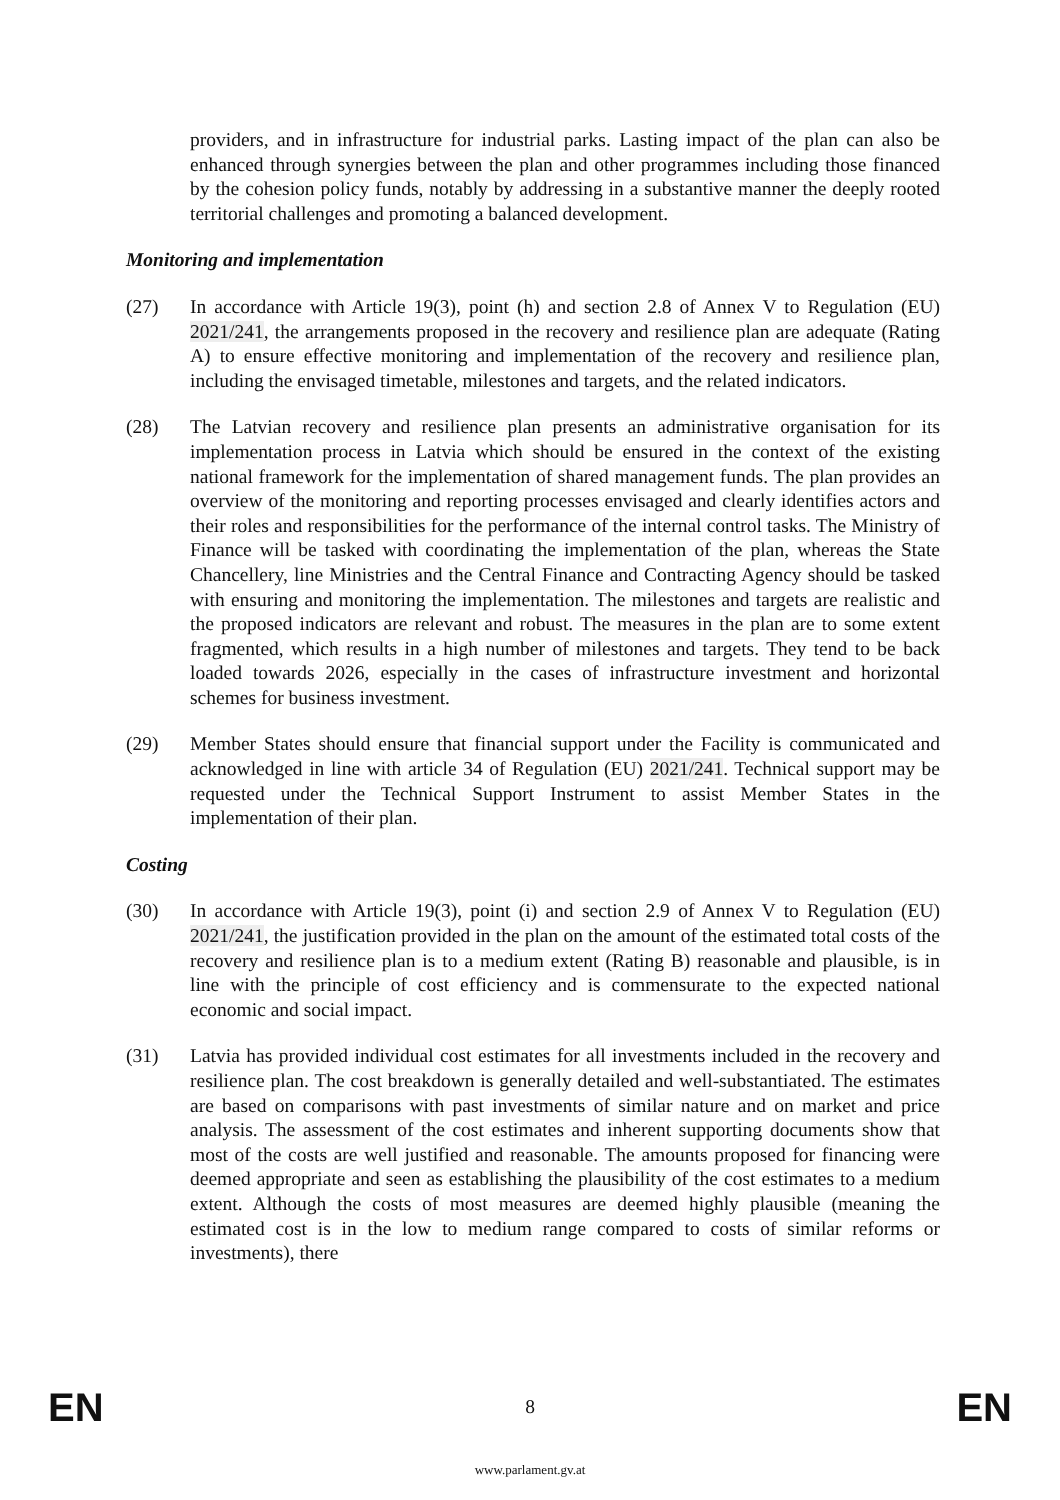providers, and in infrastructure for industrial parks. Lasting impact of the plan can also be enhanced through synergies between the plan and other programmes including those financed by the cohesion policy funds, notably by addressing in a substantive manner the deeply rooted territorial challenges and promoting a balanced development.
Monitoring and implementation
(27) In accordance with Article 19(3), point (h) and section 2.8 of Annex V to Regulation (EU) 2021/241, the arrangements proposed in the recovery and resilience plan are adequate (Rating A) to ensure effective monitoring and implementation of the recovery and resilience plan, including the envisaged timetable, milestones and targets, and the related indicators.
(28) The Latvian recovery and resilience plan presents an administrative organisation for its implementation process in Latvia which should be ensured in the context of the existing national framework for the implementation of shared management funds. The plan provides an overview of the monitoring and reporting processes envisaged and clearly identifies actors and their roles and responsibilities for the performance of the internal control tasks. The Ministry of Finance will be tasked with coordinating the implementation of the plan, whereas the State Chancellery, line Ministries and the Central Finance and Contracting Agency should be tasked with ensuring and monitoring the implementation. The milestones and targets are realistic and the proposed indicators are relevant and robust. The measures in the plan are to some extent fragmented, which results in a high number of milestones and targets. They tend to be back loaded towards 2026, especially in the cases of infrastructure investment and horizontal schemes for business investment.
(29) Member States should ensure that financial support under the Facility is communicated and acknowledged in line with article 34 of Regulation (EU) 2021/241. Technical support may be requested under the Technical Support Instrument to assist Member States in the implementation of their plan.
Costing
(30) In accordance with Article 19(3), point (i) and section 2.9 of Annex V to Regulation (EU) 2021/241, the justification provided in the plan on the amount of the estimated total costs of the recovery and resilience plan is to a medium extent (Rating B) reasonable and plausible, is in line with the principle of cost efficiency and is commensurate to the expected national economic and social impact.
(31) Latvia has provided individual cost estimates for all investments included in the recovery and resilience plan. The cost breakdown is generally detailed and well-substantiated. The estimates are based on comparisons with past investments of similar nature and on market and price analysis. The assessment of the cost estimates and inherent supporting documents show that most of the costs are well justified and reasonable. The amounts proposed for financing were deemed appropriate and seen as establishing the plausibility of the cost estimates to a medium extent. Although the costs of most measures are deemed highly plausible (meaning the estimated cost is in the low to medium range compared to costs of similar reforms or investments), there
EN 8 EN
www.parlament.gv.at